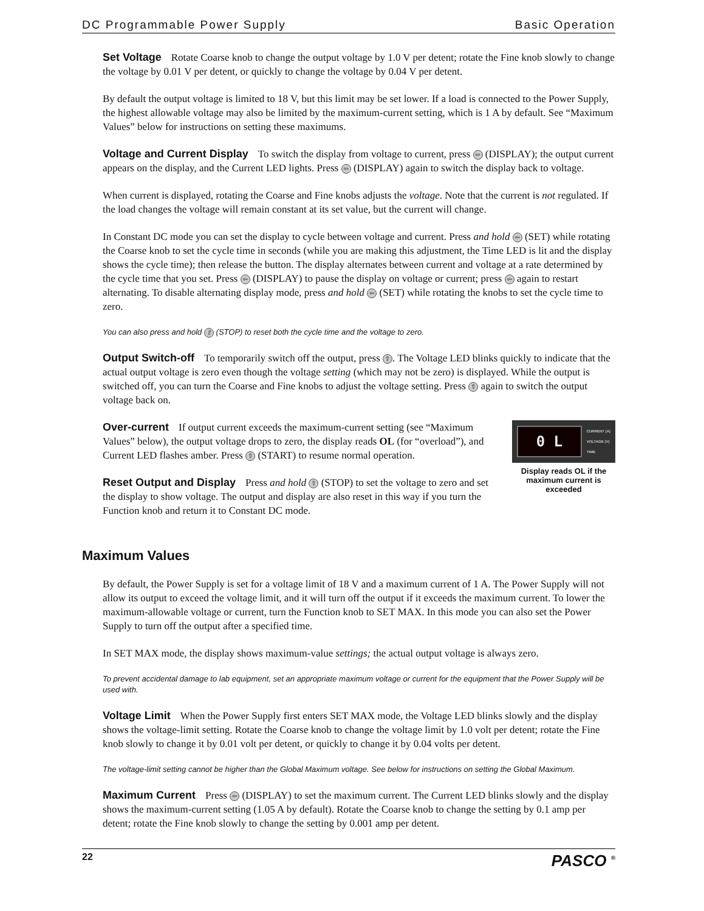DC Programmable Power Supply Basic Operation
Set Voltage Rotate Coarse knob to change the output voltage by 1.0 V per detent; rotate the Fine knob slowly to change the voltage by 0.01 V per detent, or quickly to change the voltage by 0.04 V per detent.
By default the output voltage is limited to 18 V, but this limit may be set lower. If a load is connected to the Power Supply, the highest allowable voltage may also be limited by the maximum-current setting, which is 1 A by default. See “Maximum Values” below for instructions on setting these maximums.
Voltage and Current Display To switch the display from voltage to current, press ⇦ (DISPLAY); the output current appears on the display, and the Current LED lights. Press ⇦ (DISPLAY) again to switch the display back to voltage.
When current is displayed, rotating the Coarse and Fine knobs adjusts the voltage. Note that the current is not regulated. If the load changes the voltage will remain constant at its set value, but the current will change.
In Constant DC mode you can set the display to cycle between voltage and current. Press and hold ⇦ (SET) while rotating the Coarse knob to set the cycle time in seconds (while you are making this adjustment, the Time LED is lit and the display shows the cycle time); then release the button. The display alternates between current and voltage at a rate determined by the cycle time that you set. Press ⇦ (DISPLAY) to pause the display on voltage or current; press ⇦ again to restart alternating. To disable alternating display mode, press and hold ⇦ (SET) while rotating the knobs to set the cycle time to zero.
You can also press and hold ⇧ (STOP) to reset both the cycle time and the voltage to zero.
Output Switch-off To temporarily switch off the output, press ⇧. The Voltage LED blinks quickly to indicate that the actual output voltage is zero even though the voltage setting (which may not be zero) is displayed. While the output is switched off, you can turn the Coarse and Fine knobs to adjust the voltage setting. Press ⇧ again to switch the output voltage back on.
Over-current If output current exceeds the maximum-current setting (see “Maximum Values” below), the output voltage drops to zero, the display reads OL (for “overload”), and Current LED flashes amber. Press ⇧ (START) to resume normal operation.
Reset Output and Display Press and hold ⇧ (STOP) to set the voltage to zero and set the display to show voltage. The output and display are also reset in this way if you turn the Function knob and return it to Constant DC mode.
0 L
CURRENT (A)
VOLTAGE (V)
TIME
Display reads OL if the maximum current is exceeded
Maximum Values
By default, the Power Supply is set for a voltage limit of 18 V and a maximum current of 1 A. The Power Supply will not allow its output to exceed the voltage limit, and it will turn off the output if it exceeds the maximum current. To lower the maximum-allowable voltage or current, turn the Function knob to SET MAX. In this mode you can also set the Power Supply to turn off the output after a specified time.
In SET MAX mode, the display shows maximum-value settings; the actual output voltage is always zero.
To prevent accidental damage to lab equipment, set an appropriate maximum voltage or current for the equipment that the Power Supply will be used with.
Voltage Limit When the Power Supply first enters SET MAX mode, the Voltage LED blinks slowly and the display shows the voltage-limit setting. Rotate the Coarse knob to change the voltage limit by 1.0 volt per detent; rotate the Fine knob slowly to change it by 0.01 volt per detent, or quickly to change it by 0.04 volts per detent.
The voltage-limit setting cannot be higher than the Global Maximum voltage. See below for instructions on setting the Global Maximum.
Maximum Current Press ⇦ (DISPLAY) to set the maximum current. The Current LED blinks slowly and the display shows the maximum-current setting (1.05 A by default). Rotate the Coarse knob to change the setting by 0.1 amp per detent; rotate the Fine knob slowly to change the setting by 0.001 amp per detent.
22 PASCO <sup>®</sup>